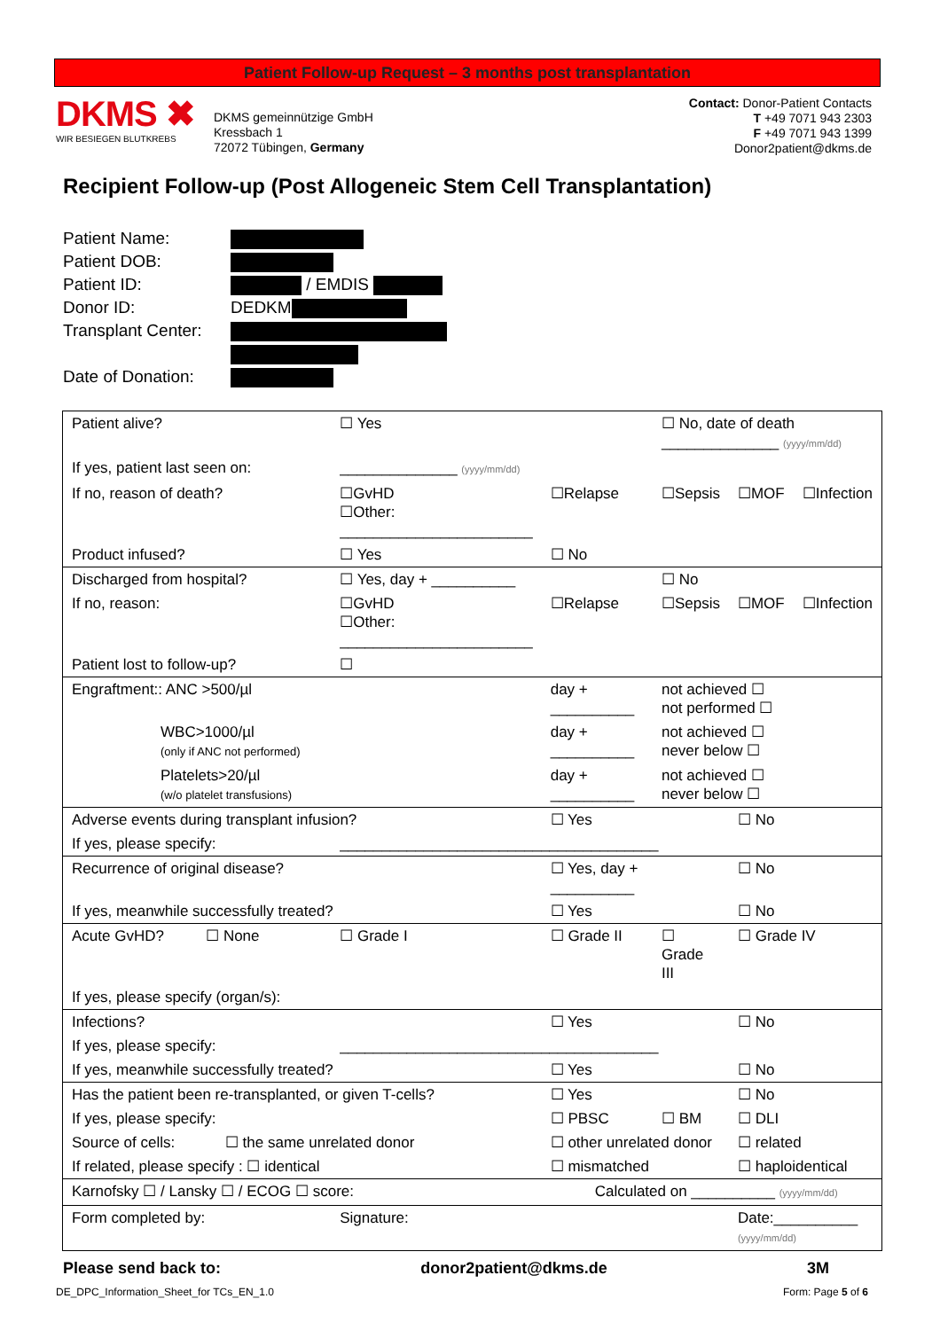Patient Follow-up Request – 3 months post transplantation
DKMS ✖
WIR BESIEGEN BLUTKREBS
DKMS gemeinnützige GmbH
Kressbach 1
72072 Tübingen, Germany
Contact: Donor-Patient Contacts
T +49 7071 943 2303
F +49 7071 943 1399
Donor2patient@dkms.de
Recipient Follow-up (Post Allogeneic Stem Cell Transplantation)
| Patient Name: | |
| Patient DOB: | |
| Patient ID: | / EMDIS |
| Donor ID: | DEDKM |
| Transplant Center: | |
| Date of Donation: | |
| Patient alive? | ☐ Yes | | ☐ No, date of death ______________ (yyyy/mm/dd) | | |
| If yes, patient last seen on: | ______________ (yyyy/mm/dd) | | | | |
| If no, reason of death? | ☐GvHD ☐Other: _______________________ | ☐Relapse | ☐Sepsis | ☐MOF | ☐Infection |
| Product infused? | ☐ Yes | ☐ No | | | |
| Discharged from hospital? | ☐ Yes, day + __________ | | ☐ No | | |
| If no, reason: | ☐GvHD ☐Other: _______________________ | ☐Relapse | ☐Sepsis | ☐MOF | ☐Infection |
| Patient lost to follow-up? | ☐ | | | | |
| Engraftment:: ANC >500/µl | | day + __________ | not achieved ☐ not performed ☐ | | |
| WBC>1000/µl (only if ANC not performed) | | day + __________ | not achieved ☐ never below ☐ | | |
| Platelets>20/µl (w/o platelet transfusions) | | day + __________ | not achieved ☐ never below ☐ | | |
| Adverse events during transplant infusion? | | ☐ Yes | | ☐ No | |
| If yes, please specify: | ______________________________________ | | | | |
| Recurrence of original disease? | | ☐ Yes, day + __________ | | ☐ No | |
| If yes, meanwhile successfully treated? | | ☐ Yes | | ☐ No | |
| Acute GvHD? ☐ None | ☐ Grade I | ☐ Grade II | ☐ Grade III | ☐ Grade IV | |
| If yes, please specify (organ/s): | | | | | |
| Infections? | | ☐ Yes | | ☐ No | |
| If yes, please specify: | ______________________________________ | | | | |
| If yes, meanwhile successfully treated? | | ☐ Yes | | ☐ No | |
| Has the patient been re-transplanted, or given T-cells? | | ☐ Yes | | ☐ No | |
| If yes, please specify: | | ☐ PBSC | ☐ BM | ☐ DLI | |
| Source of cells: ☐ the same unrelated donor | | ☐ other unrelated donor | | ☐ related | |
| If related, please specify : ☐ identical | | ☐ mismatched | | ☐ haploidentical | |
| Karnofsky ☐ / Lansky ☐ / ECOG ☐ score: | | Calculated on __________ (yyyy/mm/dd) | | | |
| Form completed by: | Signature: | | | Date:__________ (yyyy/mm/dd) | |
Please send back to: donor2patient@dkms.de 3M
DE_DPC_Information_Sheet_for TCs_EN_1.0 Form: Page 5 of 6